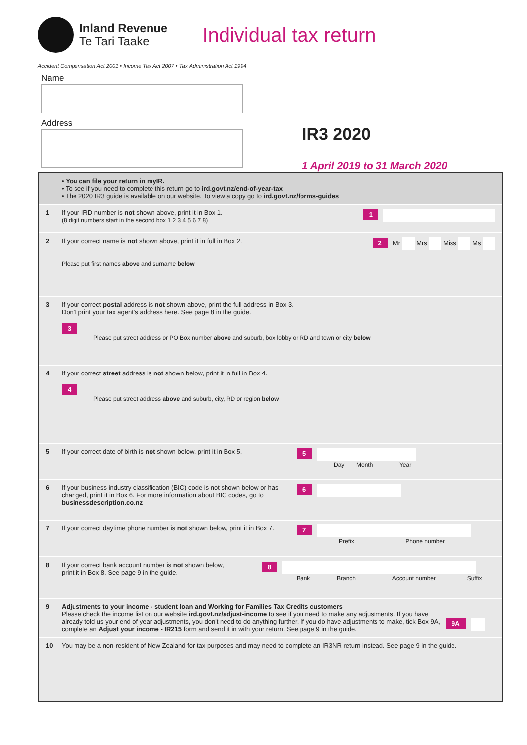Inland Revenue
Te Tari Taake
Individual tax return
Accident Compensation Act 2001 • Income Tax Act 2007 • Tax Administration Act 1994
Name
Address
IR3 2020
1 April 2019 to 31 March 2020
• You can file your return in myIR.
• To see if you need to complete this return go to ird.govt.nz/end-of-year-tax
• The 2020 IR3 guide is available on our website. To view a copy go to ird.govt.nz/forms-guides
1 If your IRD number is not shown above, print it in Box 1.
(8 digit numbers start in the second box 1 2 3 4 5 6 7 8)
1
2 If your correct name is not shown above, print it in full in Box 2.
Please put first names above and surname below
2 Mr Mrs Miss Ms
3 If your correct postal address is not shown above, print the full address in Box 3.
Don't print your tax agent's address here. See page 8 in the guide.
3
Please put street address or PO Box number above and suburb, box lobby or RD and town or city below
4 If your correct street address is not shown below, print it in full in Box 4.
4
Please put street address above and suburb, city, RD or region below
5 If your correct date of birth is not shown below, print it in Box 5.
5
Day Month Year
6 If your business industry classification (BIC) code is not shown below or has changed, print it in Box 6. For more information about BIC codes, go to businessdescription.co.nz
6
7 If your correct daytime phone number is not shown below, print it in Box 7.
7
Prefix Phone number
8 If your correct bank account number is not shown below,
print it in Box 8. See page 9 in the guide.
8
Bank Branch Account number Suffix
9 Adjustments to your income - student loan and Working for Families Tax Credits customers
Please check the income list on our website ird.govt.nz/adjust-income to see if you need to make any adjustments. If you have already told us your end of year adjustments, you don't need to do anything further. If you do have adjustments to make, tick Box 9A, complete an Adjust your income - IR215 form and send it in with your return. See page 9 in the guide.
9A
10 You may be a non-resident of New Zealand for tax purposes and may need to complete an IR3NR return instead. See page 9 in the guide.